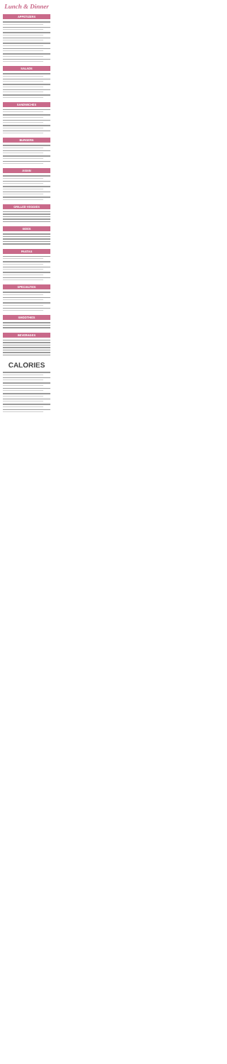Lunch & Dinner
APPETIZERS
SALADS
SANDWICHES
BURGERS
ASIAN
GRILLED VEGGIES
SIDES
PASTAS
SPECIALTIES
SMOOTHIES
BEVERAGES
CALORIES